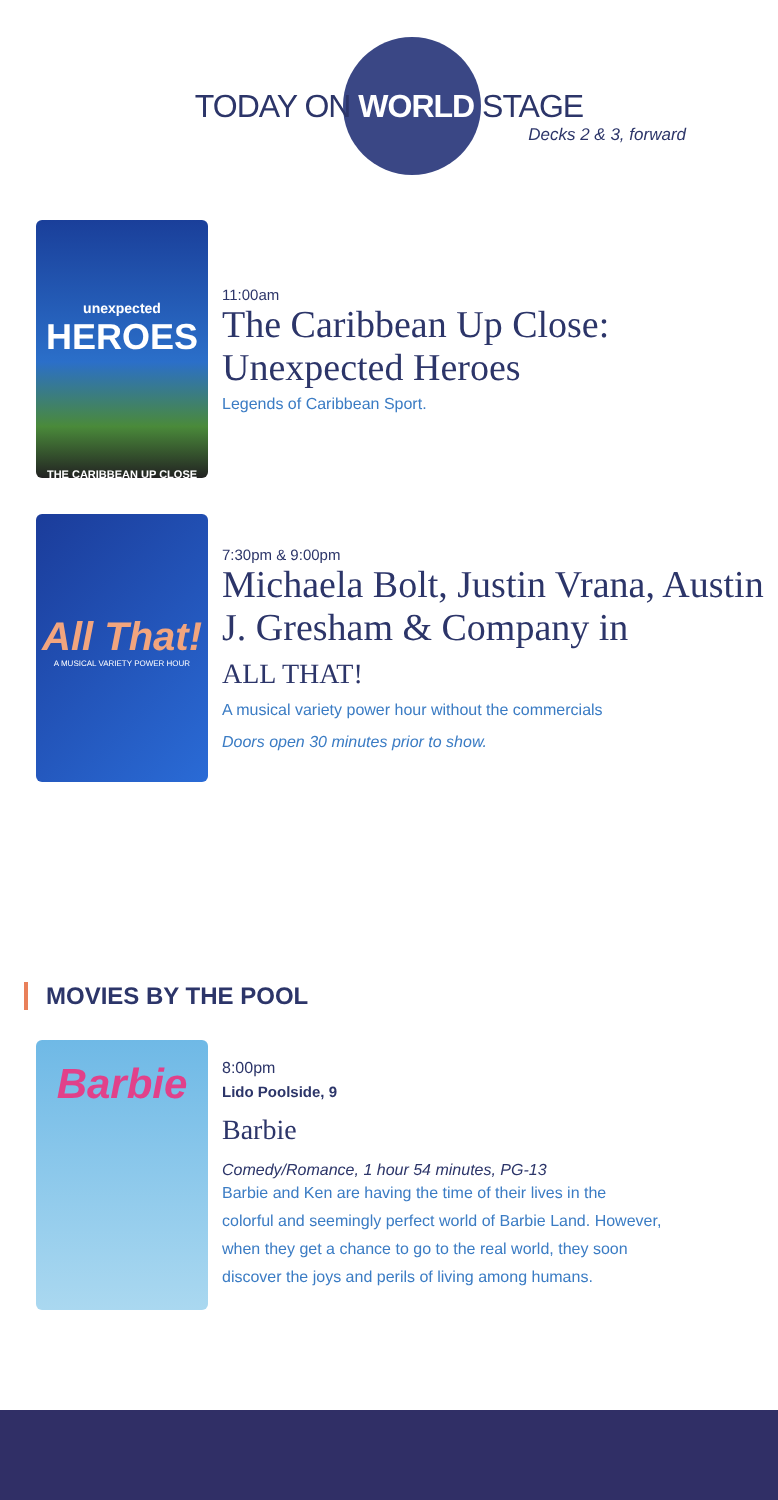TODAY ON WORLD STAGE
Decks 2 & 3, forward
unexpected
HEROES
THE CARIBBEAN UP CLOSE
11:00am
The Caribbean Up Close: Unexpected Heroes
Legends of Caribbean Sport.
All That!
A MUSICAL VARIETY POWER HOUR
7:30pm & 9:00pm
Michaela Bolt, Justin Vrana, Austin J. Gresham & Company in
ALL THAT!
A musical variety power hour without the commercials
Doors open 30 minutes prior to show.
MOVIES BY THE POOL
Barbie
8:00pm
Lido Poolside, 9
Barbie
Comedy/Romance, 1 hour 54 minutes, PG-13
Barbie and Ken are having the time of their lives in the colorful and seemingly perfect world of Barbie Land. However, when they get a chance to go to the real world, they soon discover the joys and perils of living among humans.